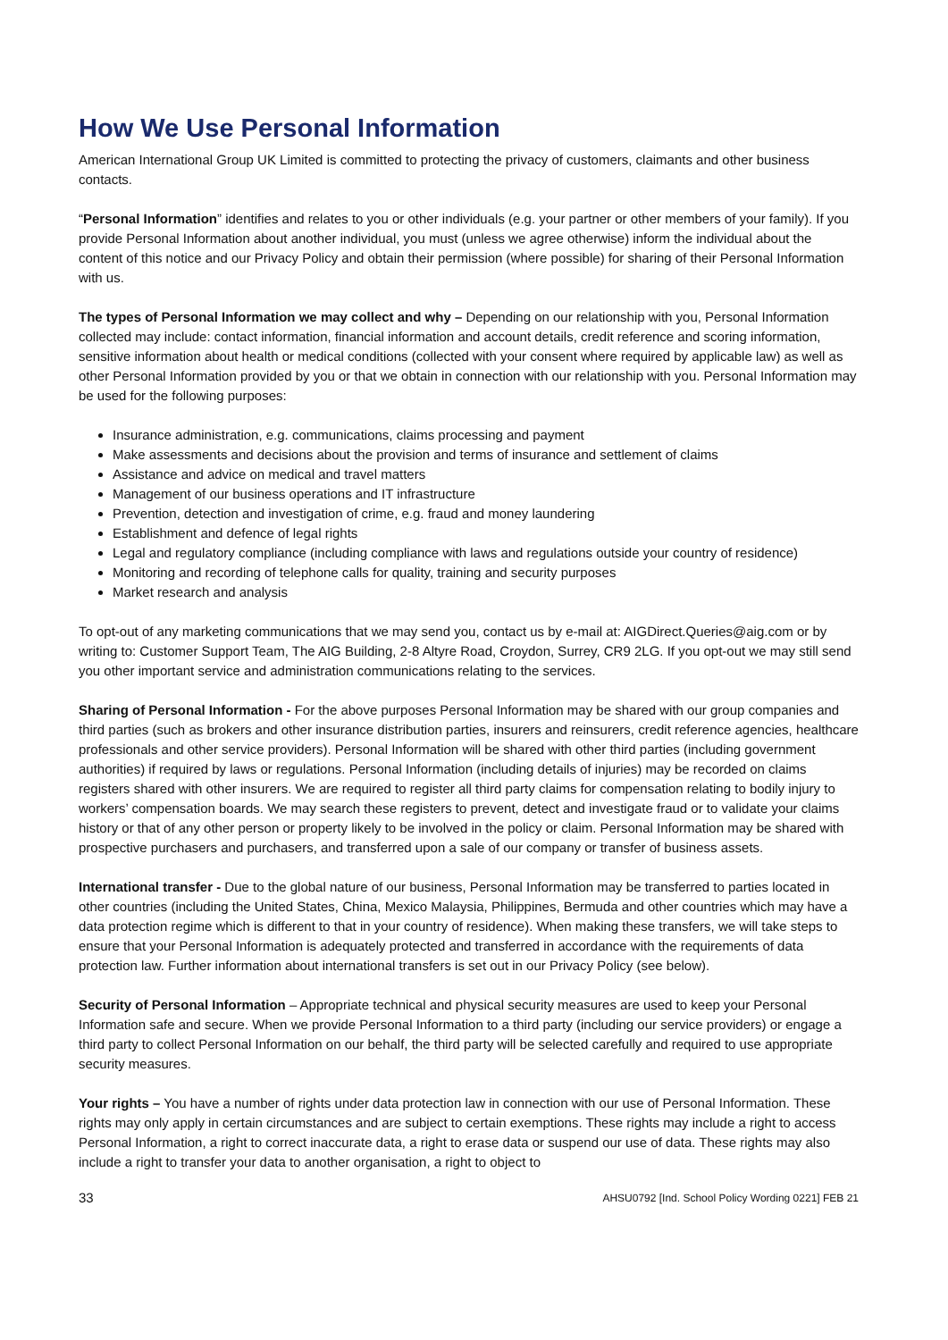How We Use Personal Information
American International Group UK Limited is committed to protecting the privacy of customers, claimants and other business contacts.
“Personal Information” identifies and relates to you or other individuals (e.g. your partner or other members of your family). If you provide Personal Information about another individual, you must (unless we agree otherwise) inform the individual about the content of this notice and our Privacy Policy and obtain their permission (where possible) for sharing of their Personal Information with us.
The types of Personal Information we may collect and why – Depending on our relationship with you, Personal Information collected may include: contact information, financial information and account details, credit reference and scoring information, sensitive information about health or medical conditions (collected with your consent where required by applicable law) as well as other Personal Information provided by you or that we obtain in connection with our relationship with you. Personal Information may be used for the following purposes:
Insurance administration, e.g. communications, claims processing and payment
Make assessments and decisions about the provision and terms of insurance and settlement of claims
Assistance and advice on medical and travel matters
Management of our business operations and IT infrastructure
Prevention, detection and investigation of crime, e.g. fraud and money laundering
Establishment and defence of legal rights
Legal and regulatory compliance (including compliance with laws and regulations outside your country of residence)
Monitoring and recording of telephone calls for quality, training and security purposes
Market research and analysis
To opt-out of any marketing communications that we may send you, contact us by e-mail at: AIGDirect.Queries@aig.com or by writing to: Customer Support Team, The AIG Building, 2-8 Altyre Road, Croydon, Surrey, CR9 2LG. If you opt-out we may still send you other important service and administration communications relating to the services.
Sharing of Personal Information - For the above purposes Personal Information may be shared with our group companies and third parties (such as brokers and other insurance distribution parties, insurers and reinsurers, credit reference agencies, healthcare professionals and other service providers). Personal Information will be shared with other third parties (including government authorities) if required by laws or regulations. Personal Information (including details of injuries) may be recorded on claims registers shared with other insurers. We are required to register all third party claims for compensation relating to bodily injury to workers’ compensation boards. We may search these registers to prevent, detect and investigate fraud or to validate your claims history or that of any other person or property likely to be involved in the policy or claim. Personal Information may be shared with prospective purchasers and purchasers, and transferred upon a sale of our company or transfer of business assets.
International transfer - Due to the global nature of our business, Personal Information may be transferred to parties located in other countries (including the United States, China, Mexico Malaysia, Philippines, Bermuda and other countries which may have a data protection regime which is different to that in your country of residence). When making these transfers, we will take steps to ensure that your Personal Information is adequately protected and transferred in accordance with the requirements of data protection law. Further information about international transfers is set out in our Privacy Policy (see below).
Security of Personal Information – Appropriate technical and physical security measures are used to keep your Personal Information safe and secure. When we provide Personal Information to a third party (including our service providers) or engage a third party to collect Personal Information on our behalf, the third party will be selected carefully and required to use appropriate security measures.
Your rights – You have a number of rights under data protection law in connection with our use of Personal Information. These rights may only apply in certain circumstances and are subject to certain exemptions. These rights may include a right to access Personal Information, a right to correct inaccurate data, a right to erase data or suspend our use of data. These rights may also include a right to transfer your data to another organisation, a right to object to
33 AHSU0792 [Ind. School Policy Wording 0221] FEB 21